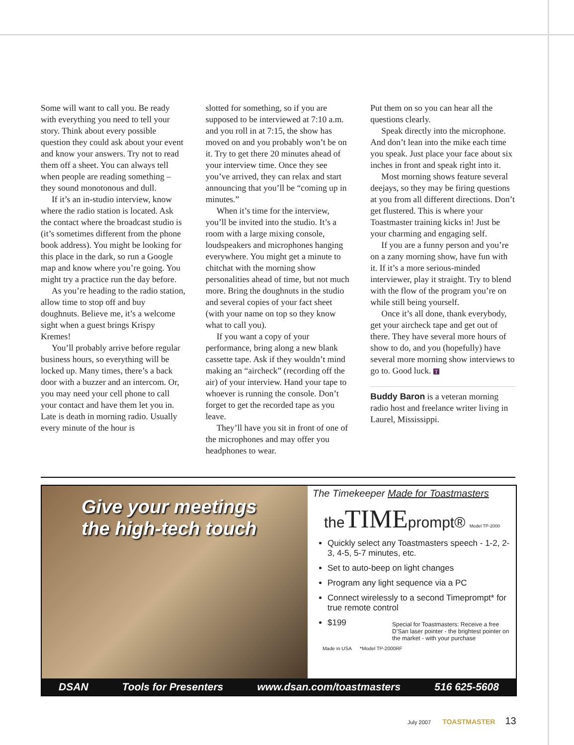Some will want to call you. Be ready with everything you need to tell your story. Think about every possible question they could ask about your event and know your answers. Try not to read them off a sheet. You can always tell when people are reading something – they sound monotonous and dull.
If it’s an in-studio interview, know where the radio station is located. Ask the contact where the broadcast studio is (it’s sometimes different from the phone book address). You might be looking for this place in the dark, so run a Google map and know where you’re going. You might try a practice run the day before.
As you’re heading to the radio station, allow time to stop off and buy doughnuts. Believe me, it’s a welcome sight when a guest brings Krispy Kremes!
You’ll probably arrive before regular business hours, so everything will be locked up. Many times, there’s a back door with a buzzer and an intercom. Or, you may need your cell phone to call your contact and have them let you in.
Late is death in morning radio. Usually every minute of the hour is
slotted for something, so if you are supposed to be interviewed at 7:10 a.m. and you roll in at 7:15, the show has moved on and you probably won’t be on it. Try to get there 20 minutes ahead of your interview time. Once they see you’ve arrived, they can relax and start announcing that you’ll be “coming up in minutes.”
When it’s time for the interview, you’ll be invited into the studio. It’s a room with a large mixing console, loudspeakers and microphones hanging everywhere. You might get a minute to chitchat with the morning show personalities ahead of time, but not much more. Bring the doughnuts in the studio and several copies of your fact sheet (with your name on top so they know what to call you).
If you want a copy of your performance, bring along a new blank cassette tape. Ask if they wouldn’t mind making an “aircheck” (recording off the air) of your interview. Hand your tape to whoever is running the console. Don’t forget to get the recorded tape as you leave.
They’ll have you sit in front of one of the microphones and may offer you headphones to wear.
Put them on so you can hear all the questions clearly.
Speak directly into the microphone. And don’t lean into the mike each time you speak. Just place your face about six inches in front and speak right into it.
Most morning shows feature several deejays, so they may be firing questions at you from all different directions. Don’t get flustered. This is where your Toastmaster training kicks in! Just be your charming and engaging self.
If you are a funny person and you’re on a zany morning show, have fun with it. If it’s a more serious-minded interviewer, play it straight. Try to blend with the flow of the program you’re on while still being yourself.
Once it’s all done, thank everybody, get your aircheck tape and get out of there. They have several more hours of show to do, and you (hopefully) have several more morning show interviews to go to. Good luck. T
Buddy Baron is a veteran morning radio host and freelance writer living in Laurel, Mississippi.
Give your meetings
the high-tech touch
The Timekeeper Made for Toastmasters
theTIMEprompt® Model TP-2000
Quickly select any Toastmasters speech - 1-2, 2-3, 4-5, 5-7 minutes, etc.
Set to auto-beep on light changes
Program any light sequence via a PC
Connect wirelessly to a second Timeprompt* for true remote control
$199
Special for Toastmasters: Receive a free D’San laser pointer - the brightest pointer on the market - with your purchase
Made in USA *Model TP-2000RF
DSAN Tools for Presenters www.dsan.com/toastmasters 516 625-5608
July 2007 TOASTMASTER 13